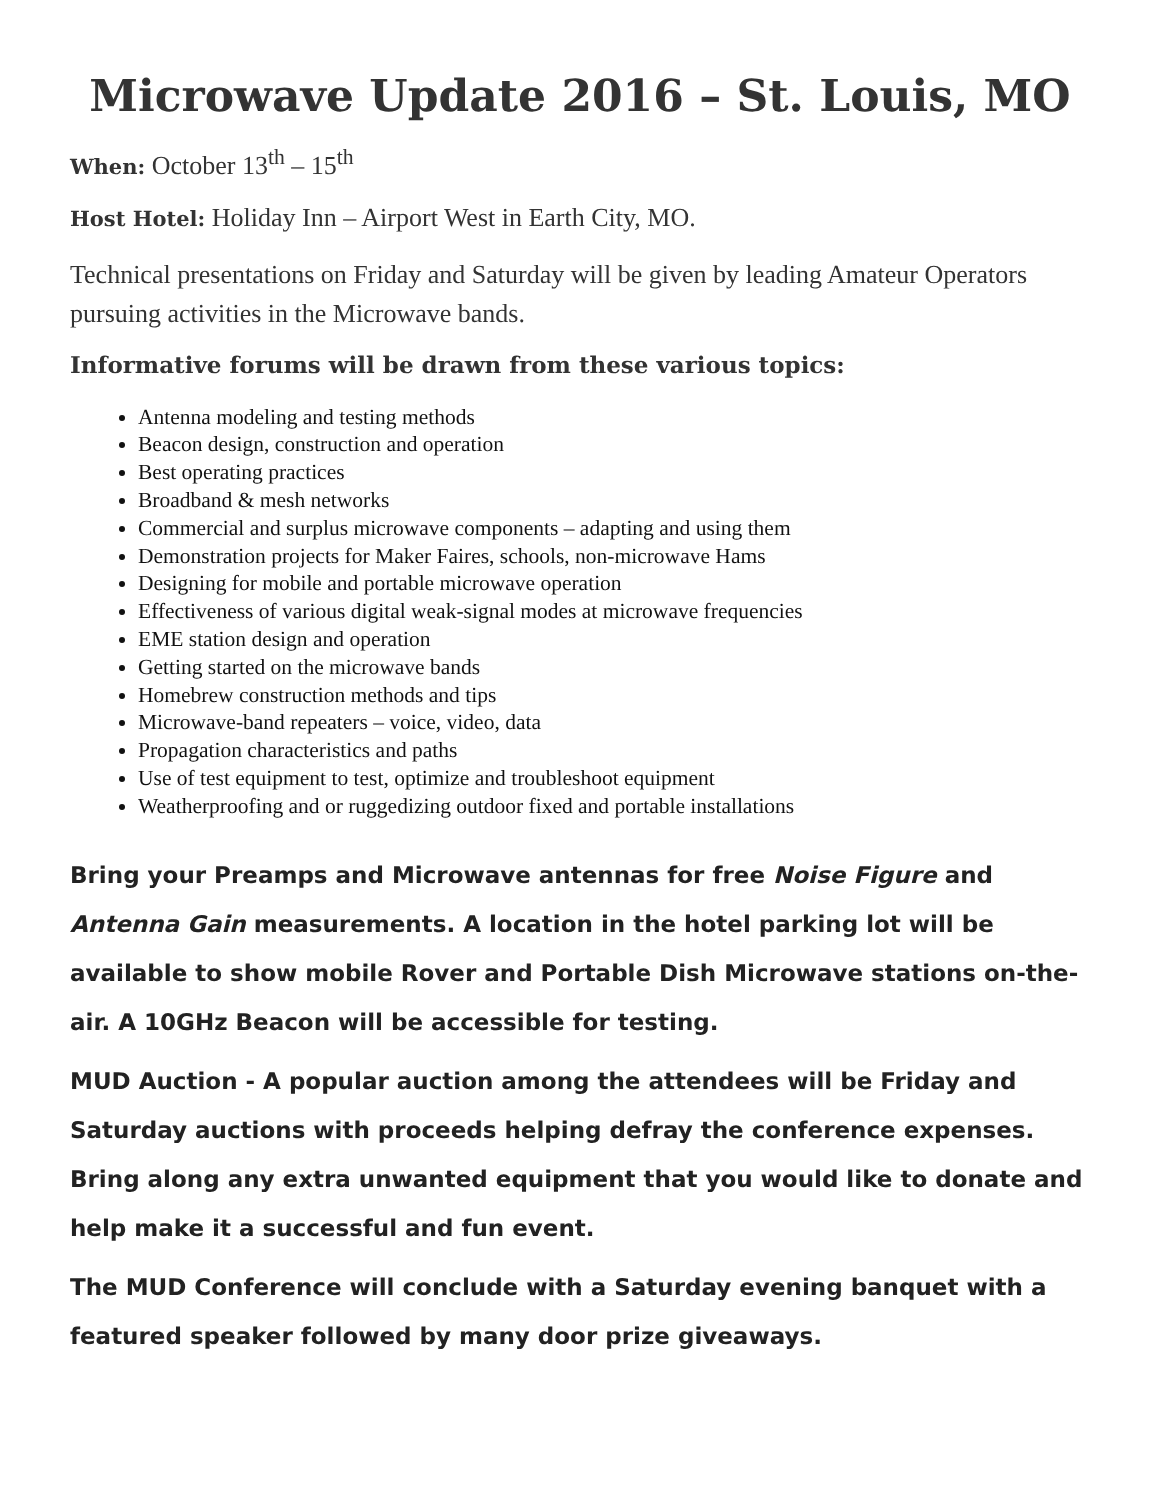Microwave Update 2016 – St. Louis, MO
When: October 13<sup>th</sup> – 15<sup>th</sup>
Host Hotel: Holiday Inn – Airport West in Earth City, MO.
Technical presentations on Friday and Saturday will be given by leading Amateur Operators pursuing activities in the Microwave bands.
Informative forums will be drawn from these various topics:
Antenna modeling and testing methods
Beacon design, construction and operation
Best operating practices
Broadband & mesh networks
Commercial and surplus microwave components – adapting and using them
Demonstration projects for Maker Faires, schools, non-microwave Hams
Designing for mobile and portable microwave operation
Effectiveness of various digital weak-signal modes at microwave frequencies
EME station design and operation
Getting started on the microwave bands
Homebrew construction methods and tips
Microwave-band repeaters – voice, video, data
Propagation characteristics and paths
Use of test equipment to test, optimize and troubleshoot equipment
Weatherproofing and or ruggedizing outdoor fixed and portable installations
Bring your Preamps and Microwave antennas for free Noise Figure and Antenna Gain measurements. A location in the hotel parking lot will be available to show mobile Rover and Portable Dish Microwave stations on-the-air. A 10GHz Beacon will be accessible for testing.
MUD Auction - A popular auction among the attendees will be Friday and Saturday auctions with proceeds helping defray the conference expenses. Bring along any extra unwanted equipment that you would like to donate and help make it a successful and fun event.
The MUD Conference will conclude with a Saturday evening banquet with a featured speaker followed by many door prize giveaways.